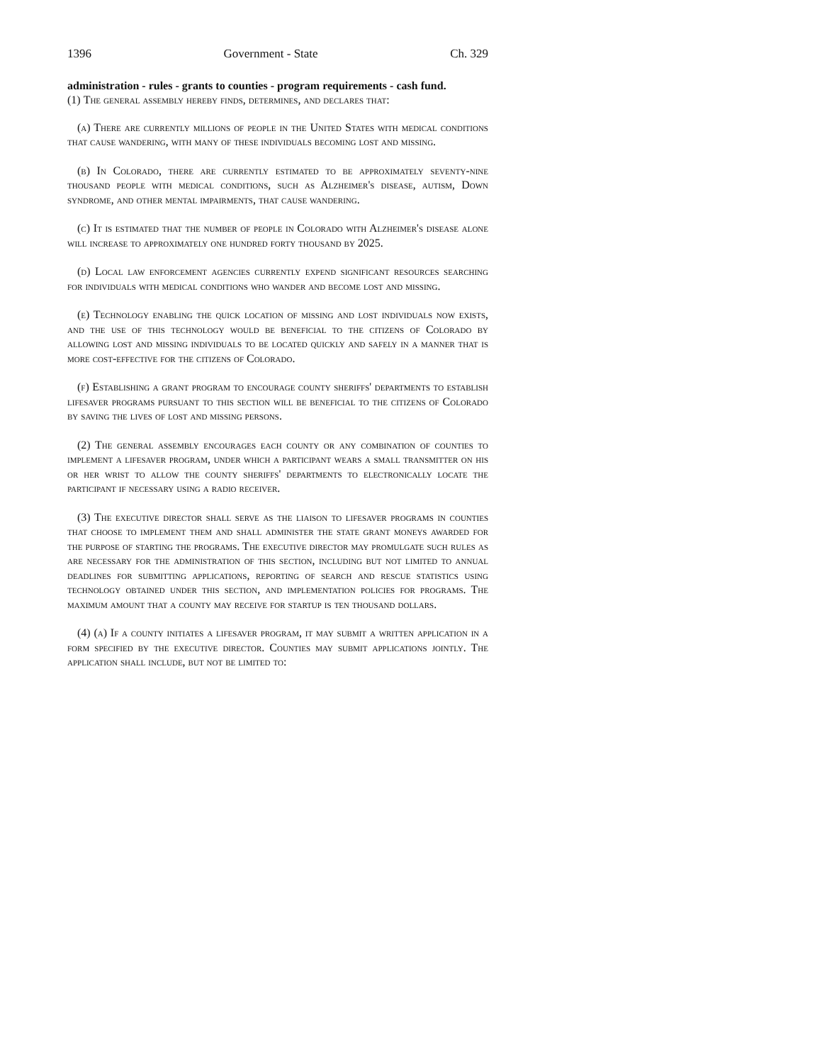1396 Government - State Ch. 329
administration - rules - grants to counties - program requirements - cash fund.
(1) The general assembly hereby finds, determines, and declares that:
(a) There are currently millions of people in the United States with medical conditions that cause wandering, with many of these individuals becoming lost and missing.
(b) In Colorado, there are currently estimated to be approximately seventy-nine thousand people with medical conditions, such as Alzheimer's disease, autism, Down syndrome, and other mental impairments, that cause wandering.
(c) It is estimated that the number of people in Colorado with Alzheimer's disease alone will increase to approximately one hundred forty thousand by 2025.
(d) Local law enforcement agencies currently expend significant resources searching for individuals with medical conditions who wander and become lost and missing.
(e) Technology enabling the quick location of missing and lost individuals now exists, and the use of this technology would be beneficial to the citizens of Colorado by allowing lost and missing individuals to be located quickly and safely in a manner that is more cost-effective for the citizens of Colorado.
(f) Establishing a grant program to encourage county sheriffs' departments to establish lifesaver programs pursuant to this section will be beneficial to the citizens of Colorado by saving the lives of lost and missing persons.
(2) The general assembly encourages each county or any combination of counties to implement a lifesaver program, under which a participant wears a small transmitter on his or her wrist to allow the county sheriffs' departments to electronically locate the participant if necessary using a radio receiver.
(3) The executive director shall serve as the liaison to lifesaver programs in counties that choose to implement them and shall administer the state grant moneys awarded for the purpose of starting the programs. The executive director may promulgate such rules as are necessary for the administration of this section, including but not limited to annual deadlines for submitting applications, reporting of search and rescue statistics using technology obtained under this section, and implementation policies for programs. The maximum amount that a county may receive for startup is ten thousand dollars.
(4) (a) If a county initiates a lifesaver program, it may submit a written application in a form specified by the executive director. Counties may submit applications jointly. The application shall include, but not be limited to: